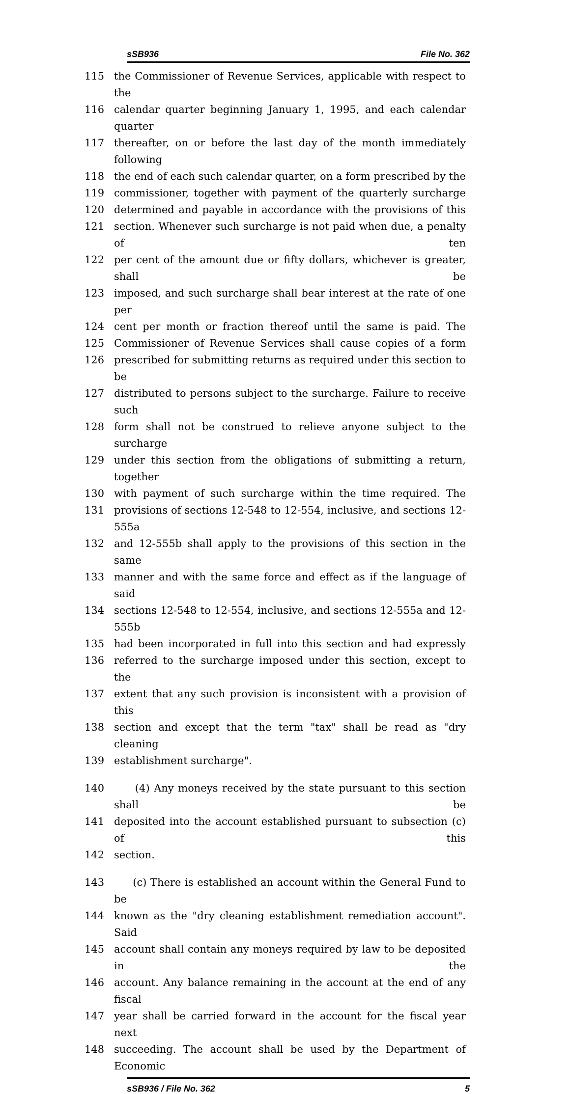sSB936 File No. 362
115 the Commissioner of Revenue Services, applicable with respect to the
116 calendar quarter beginning January 1, 1995, and each calendar quarter
117 thereafter, on or before the last day of the month immediately following
118 the end of each such calendar quarter, on a form prescribed by the
119 commissioner, together with payment of the quarterly surcharge
120 determined and payable in accordance with the provisions of this
121 section. Whenever such surcharge is not paid when due, a penalty of ten
122 per cent of the amount due or fifty dollars, whichever is greater, shall be
123 imposed, and such surcharge shall bear interest at the rate of one per
124 cent per month or fraction thereof until the same is paid. The
125 Commissioner of Revenue Services shall cause copies of a form
126 prescribed for submitting returns as required under this section to be
127 distributed to persons subject to the surcharge. Failure to receive such
128 form shall not be construed to relieve anyone subject to the surcharge
129 under this section from the obligations of submitting a return, together
130 with payment of such surcharge within the time required. The
131 provisions of sections 12-548 to 12-554, inclusive, and sections 12-555a
132 and 12-555b shall apply to the provisions of this section in the same
133 manner and with the same force and effect as if the language of said
134 sections 12-548 to 12-554, inclusive, and sections 12-555a and 12-555b
135 had been incorporated in full into this section and had expressly
136 referred to the surcharge imposed under this section, except to the
137 extent that any such provision is inconsistent with a provision of this
138 section and except that the term "tax" shall be read as "dry cleaning
139 establishment surcharge".
140 (4) Any moneys received by the state pursuant to this section shall be
141 deposited into the account established pursuant to subsection (c) of this
142 section.
143 (c) There is established an account within the General Fund to be
144 known as the "dry cleaning establishment remediation account". Said
145 account shall contain any moneys required by law to be deposited in the
146 account. Any balance remaining in the account at the end of any fiscal
147 year shall be carried forward in the account for the fiscal year next
148 succeeding. The account shall be used by the Department of Economic
sSB936 / File No. 362 5